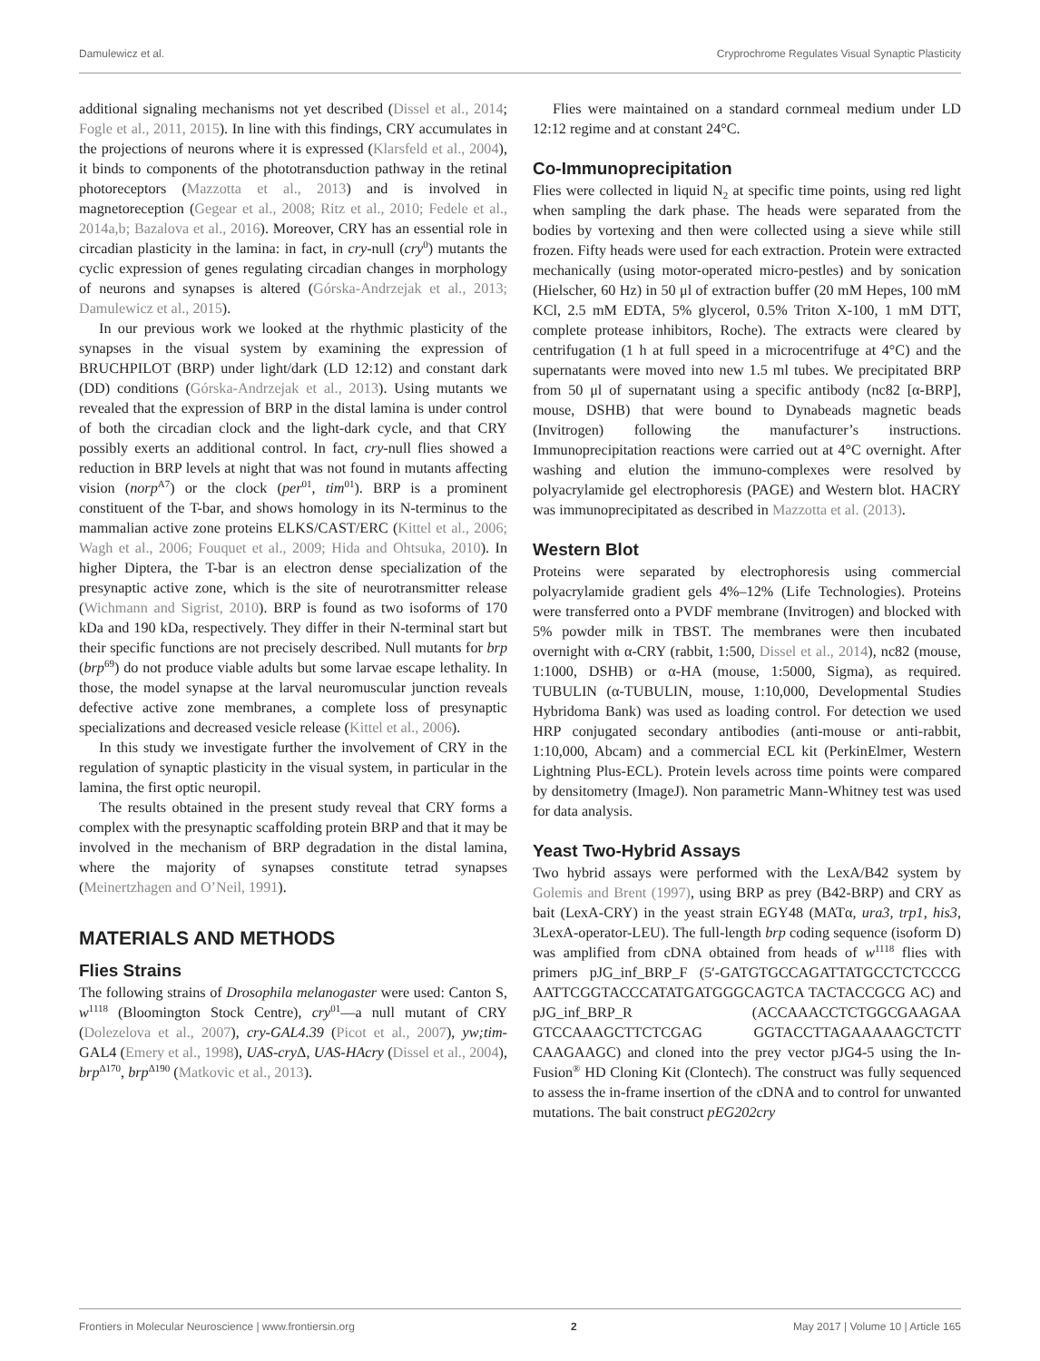Damulewicz et al. Cryprochrome Regulates Visual Synaptic Plasticity
additional signaling mechanisms not yet described (Dissel et al., 2014; Fogle et al., 2011, 2015). In line with this findings, CRY accumulates in the projections of neurons where it is expressed (Klarsfeld et al., 2004), it binds to components of the phototransduction pathway in the retinal photoreceptors (Mazzotta et al., 2013) and is involved in magnetoreception (Gegear et al., 2008; Ritz et al., 2010; Fedele et al., 2014a,b; Bazalova et al., 2016). Moreover, CRY has an essential role in circadian plasticity in the lamina: in fact, in cry-null (cry<sup>0</sup>) mutants the cyclic expression of genes regulating circadian changes in morphology of neurons and synapses is altered (Górska-Andrzejak et al., 2013; Damulewicz et al., 2015).
In our previous work we looked at the rhythmic plasticity of the synapses in the visual system by examining the expression of BRUCHPILOT (BRP) under light/dark (LD 12:12) and constant dark (DD) conditions (Górska-Andrzejak et al., 2013). Using mutants we revealed that the expression of BRP in the distal lamina is under control of both the circadian clock and the light-dark cycle, and that CRY possibly exerts an additional control. In fact, cry-null flies showed a reduction in BRP levels at night that was not found in mutants affecting vision (norp<sup>A7</sup>) or the clock (per<sup>01</sup>, tim<sup>01</sup>). BRP is a prominent constituent of the T-bar, and shows homology in its N-terminus to the mammalian active zone proteins ELKS/CAST/ERC (Kittel et al., 2006; Wagh et al., 2006; Fouquet et al., 2009; Hida and Ohtsuka, 2010). In higher Diptera, the T-bar is an electron dense specialization of the presynaptic active zone, which is the site of neurotransmitter release (Wichmann and Sigrist, 2010). BRP is found as two isoforms of 170 kDa and 190 kDa, respectively. They differ in their N-terminal start but their specific functions are not precisely described. Null mutants for brp (brp<sup>69</sup>) do not produce viable adults but some larvae escape lethality. In those, the model synapse at the larval neuromuscular junction reveals defective active zone membranes, a complete loss of presynaptic specializations and decreased vesicle release (Kittel et al., 2006).
In this study we investigate further the involvement of CRY in the regulation of synaptic plasticity in the visual system, in particular in the lamina, the first optic neuropil.
The results obtained in the present study reveal that CRY forms a complex with the presynaptic scaffolding protein BRP and that it may be involved in the mechanism of BRP degradation in the distal lamina, where the majority of synapses constitute tetrad synapses (Meinertzhagen and O’Neil, 1991).
MATERIALS AND METHODS
Flies Strains
The following strains of Drosophila melanogaster were used: Canton S, w<sup>1118</sup> (Bloomington Stock Centre), cry<sup>01</sup>—a null mutant of CRY (Dolezelova et al., 2007), cry-GAL4.39 (Picot et al., 2007), yw;tim-GAL4 (Emery et al., 1998), UAS-cry Δ, UAS-HAcry (Dissel et al., 2004), brp<sup>Δ170</sup>, brp<sup>Δ190</sup> (Matkovic et al., 2013).
Flies were maintained on a standard cornmeal medium under LD 12:12 regime and at constant 24°C.
Co-Immunoprecipitation
Flies were collected in liquid N<sub>2</sub> at specific time points, using red light when sampling the dark phase. The heads were separated from the bodies by vortexing and then were collected using a sieve while still frozen. Fifty heads were used for each extraction. Protein were extracted mechanically (using motor-operated micro-pestles) and by sonication (Hielscher, 60 Hz) in 50 μl of extraction buffer (20 mM Hepes, 100 mM KCl, 2.5 mM EDTA, 5% glycerol, 0.5% Triton X-100, 1 mM DTT, complete protease inhibitors, Roche). The extracts were cleared by centrifugation (1 h at full speed in a microcentrifuge at 4°C) and the supernatants were moved into new 1.5 ml tubes. We precipitated BRP from 50 μl of supernatant using a specific antibody (nc82 [α-BRP], mouse, DSHB) that were bound to Dynabeads magnetic beads (Invitrogen) following the manufacturer’s instructions. Immunoprecipitation reactions were carried out at 4°C overnight. After washing and elution the immuno-complexes were resolved by polyacrylamide gel electrophoresis (PAGE) and Western blot. HACRY was immunoprecipitated as described in Mazzotta et al. (2013).
Western Blot
Proteins were separated by electrophoresis using commercial polyacrylamide gradient gels 4%–12% (Life Technologies). Proteins were transferred onto a PVDF membrane (Invitrogen) and blocked with 5% powder milk in TBST. The membranes were then incubated overnight with α-CRY (rabbit, 1:500, Dissel et al., 2014), nc82 (mouse, 1:1000, DSHB) or α-HA (mouse, 1:5000, Sigma), as required. TUBULIN (α-TUBULIN, mouse, 1:10,000, Developmental Studies Hybridoma Bank) was used as loading control. For detection we used HRP conjugated secondary antibodies (anti-mouse or anti-rabbit, 1:10,000, Abcam) and a commercial ECL kit (PerkinElmer, Western Lightning Plus-ECL). Protein levels across time points were compared by densitometry (ImageJ). Non parametric Mann-Whitney test was used for data analysis.
Yeast Two-Hybrid Assays
Two hybrid assays were performed with the LexA/B42 system by Golemis and Brent (1997), using BRP as prey (B42-BRP) and CRY as bait (LexA-CRY) in the yeast strain EGY48 (MATα, ura3, trp1, his3, 3LexA-operator-LEU). The full-length brp coding sequence (isoform D) was amplified from cDNA obtained from heads of w<sup>1118</sup> flies with primers pJG_inf_BRP_F (5′-GATGTGCCAGATTATGCCTCTCCCG AATTCGGTACCCATATGATGGGCAGTCA TACTACCGCG AC) and pJG_inf_BRP_R (ACCAAACCTCTGGCGAAGAA GTCCAAAGCTTCTCGAG GGTACCTTAGAAAAAGCTCTT CAAGAAGC) and cloned into the prey vector pJG4-5 using the In-Fusion<sup>®</sup> HD Cloning Kit (Clontech). The construct was fully sequenced to assess the in-frame insertion of the cDNA and to control for unwanted mutations. The bait construct pEG202cry
Frontiers in Molecular Neuroscience | www.frontiersin.org 2 May 2017 | Volume 10 | Article 165